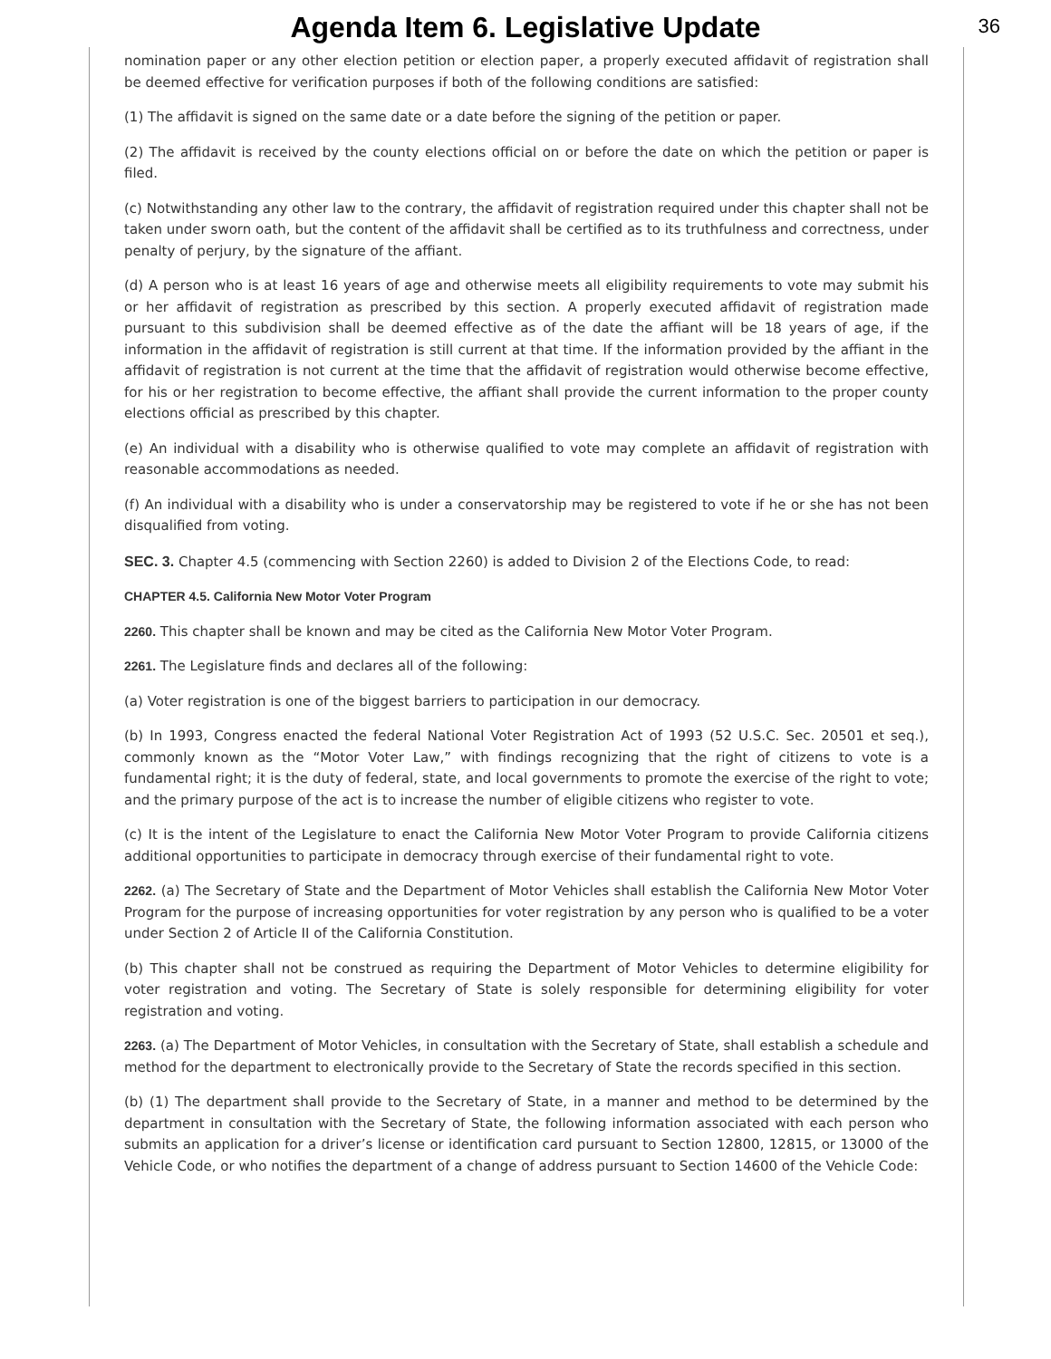Agenda Item 6. Legislative Update
36
nomination paper or any other election petition or election paper, a properly executed affidavit of registration shall be deemed effective for verification purposes if both of the following conditions are satisfied:
(1) The affidavit is signed on the same date or a date before the signing of the petition or paper.
(2) The affidavit is received by the county elections official on or before the date on which the petition or paper is filed.
(c) Notwithstanding any other law to the contrary, the affidavit of registration required under this chapter shall not be taken under sworn oath, but the content of the affidavit shall be certified as to its truthfulness and correctness, under penalty of perjury, by the signature of the affiant.
(d) A person who is at least 16 years of age and otherwise meets all eligibility requirements to vote may submit his or her affidavit of registration as prescribed by this section. A properly executed affidavit of registration made pursuant to this subdivision shall be deemed effective as of the date the affiant will be 18 years of age, if the information in the affidavit of registration is still current at that time. If the information provided by the affiant in the affidavit of registration is not current at the time that the affidavit of registration would otherwise become effective, for his or her registration to become effective, the affiant shall provide the current information to the proper county elections official as prescribed by this chapter.
(e) An individual with a disability who is otherwise qualified to vote may complete an affidavit of registration with reasonable accommodations as needed.
(f) An individual with a disability who is under a conservatorship may be registered to vote if he or she has not been disqualified from voting.
SEC. 3. Chapter 4.5 (commencing with Section 2260) is added to Division 2 of the Elections Code, to read:
CHAPTER 4.5. California New Motor Voter Program
2260. This chapter shall be known and may be cited as the California New Motor Voter Program.
2261. The Legislature finds and declares all of the following:
(a) Voter registration is one of the biggest barriers to participation in our democracy.
(b) In 1993, Congress enacted the federal National Voter Registration Act of 1993 (52 U.S.C. Sec. 20501 et seq.), commonly known as the “Motor Voter Law,” with findings recognizing that the right of citizens to vote is a fundamental right; it is the duty of federal, state, and local governments to promote the exercise of the right to vote; and the primary purpose of the act is to increase the number of eligible citizens who register to vote.
(c) It is the intent of the Legislature to enact the California New Motor Voter Program to provide California citizens additional opportunities to participate in democracy through exercise of their fundamental right to vote.
2262. (a) The Secretary of State and the Department of Motor Vehicles shall establish the California New Motor Voter Program for the purpose of increasing opportunities for voter registration by any person who is qualified to be a voter under Section 2 of Article II of the California Constitution.
(b) This chapter shall not be construed as requiring the Department of Motor Vehicles to determine eligibility for voter registration and voting. The Secretary of State is solely responsible for determining eligibility for voter registration and voting.
2263. (a) The Department of Motor Vehicles, in consultation with the Secretary of State, shall establish a schedule and method for the department to electronically provide to the Secretary of State the records specified in this section.
(b) (1) The department shall provide to the Secretary of State, in a manner and method to be determined by the department in consultation with the Secretary of State, the following information associated with each person who submits an application for a driver’s license or identification card pursuant to Section 12800, 12815, or 13000 of the Vehicle Code, or who notifies the department of a change of address pursuant to Section 14600 of the Vehicle Code: